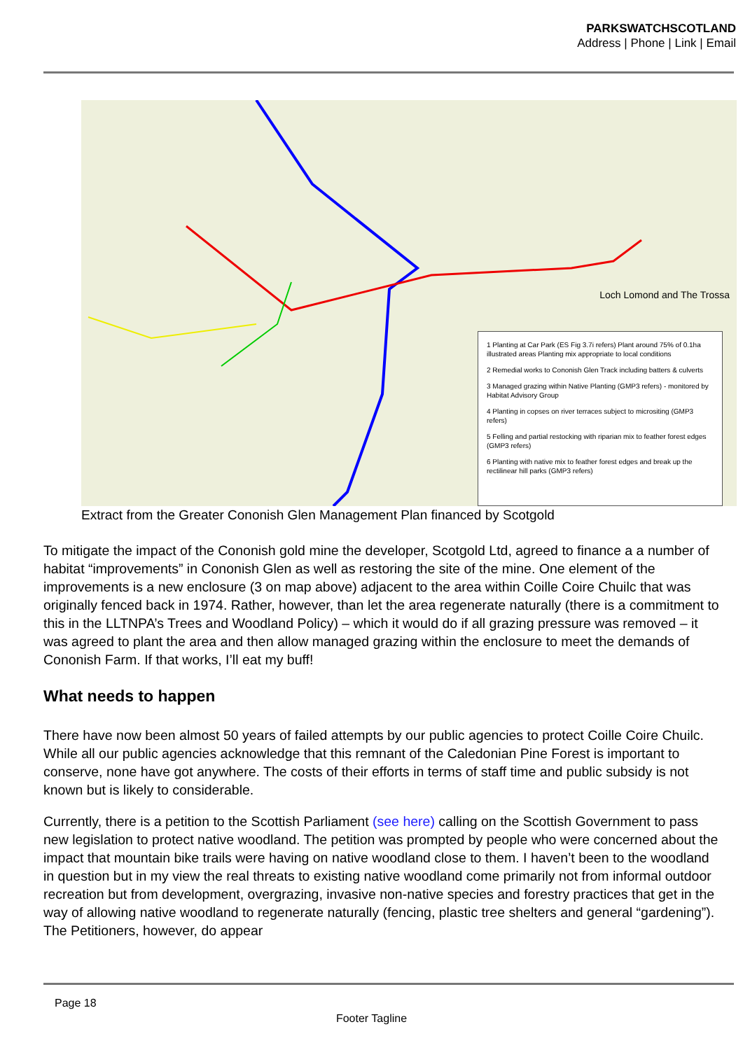PARKSWATCHSCOTLAND
Address | Phone | Link | Email
Loch Lomond and The Trossa
1 Planting at Car Park (ES Fig 3.7i refers) Plant around 75% of 0.1ha illustrated areas Planting mix appropriate to local conditions
2 Remedial works to Cononish Glen Track including batters & culverts
3 Managed grazing within Native Planting (GMP3 refers) - monitored by Habitat Advisory Group
4 Planting in copses on river terraces subject to micrositing (GMP3 refers)
5 Felling and partial restocking with riparian mix to feather forest edges (GMP3 refers)
6 Planting with native mix to feather forest edges and break up the rectilinear hill parks (GMP3 refers)
Extract from the Greater Cononish Glen Management Plan financed by Scotgold
To mitigate the impact of the Cononish gold mine the developer, Scotgold Ltd, agreed to finance a a number of habitat “improvements” in Cononish Glen as well as restoring the site of the mine. One element of the improvements is a new enclosure (3 on map above) adjacent to the area within Coille Coire Chuilc that was originally fenced back in 1974. Rather, however, than let the area regenerate naturally (there is a commitment to this in the LLTNPA’s Trees and Woodland Policy) – which it would do if all grazing pressure was removed – it was agreed to plant the area and then allow managed grazing within the enclosure to meet the demands of Cononish Farm. If that works, I’ll eat my buff!
What needs to happen
There have now been almost 50 years of failed attempts by our public agencies to protect Coille Coire Chuilc. While all our public agencies acknowledge that this remnant of the Caledonian Pine Forest is important to conserve, none have got anywhere. The costs of their efforts in terms of staff time and public subsidy is not known but is likely to considerable.
Currently, there is a petition to the Scottish Parliament (see here) calling on the Scottish Government to pass new legislation to protect native woodland. The petition was prompted by people who were concerned about the impact that mountain bike trails were having on native woodland close to them. I haven’t been to the woodland in question but in my view the real threats to existing native woodland come primarily not from informal outdoor recreation but from development, overgrazing, invasive non-native species and forestry practices that get in the way of allowing native woodland to regenerate naturally (fencing, plastic tree shelters and general “gardening”). The Petitioners, however, do appear
Page 18
Footer Tagline